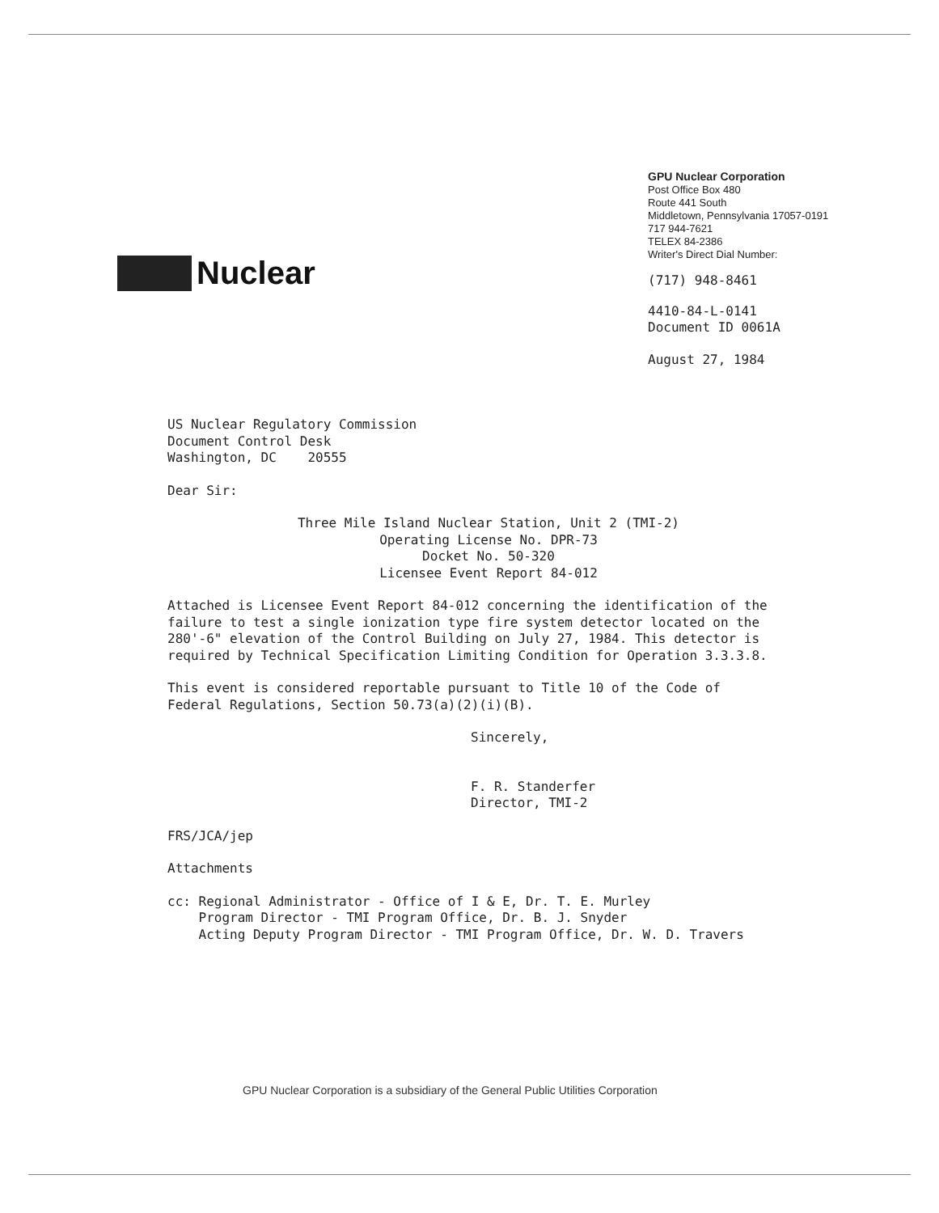Nuclear
GPU Nuclear Corporation
Post Office Box 480
Route 441 South
Middletown, Pennsylvania 17057-0191
717 944-7621
TELEX 84-2386
Writer's Direct Dial Number:
(717) 948-8461
4410-84-L-0141
Document ID 0061A
August 27, 1984
US Nuclear Regulatory Commission
Document Control Desk
Washington, DC 20555
Dear Sir:
Three Mile Island Nuclear Station, Unit 2 (TMI-2)
Operating License No. DPR-73
Docket No. 50-320
Licensee Event Report 84-012
Attached is Licensee Event Report 84-012 concerning the identification of the failure to test a single ionization type fire system detector located on the 280'-6" elevation of the Control Building on July 27, 1984. This detector is required by Technical Specification Limiting Condition for Operation 3.3.3.8.
This event is considered reportable pursuant to Title 10 of the Code of Federal Regulations, Section 50.73(a)(2)(i)(B).
Sincerely,
F. R. Standerfer
Director, TMI-2
FRS/JCA/jep
Attachments
cc: Regional Administrator - Office of I & E, Dr. T. E. Murley
Program Director - TMI Program Office, Dr. B. J. Snyder
Acting Deputy Program Director - TMI Program Office, Dr. W. D. Travers
GPU Nuclear Corporation is a subsidiary of the General Public Utilities Corporation